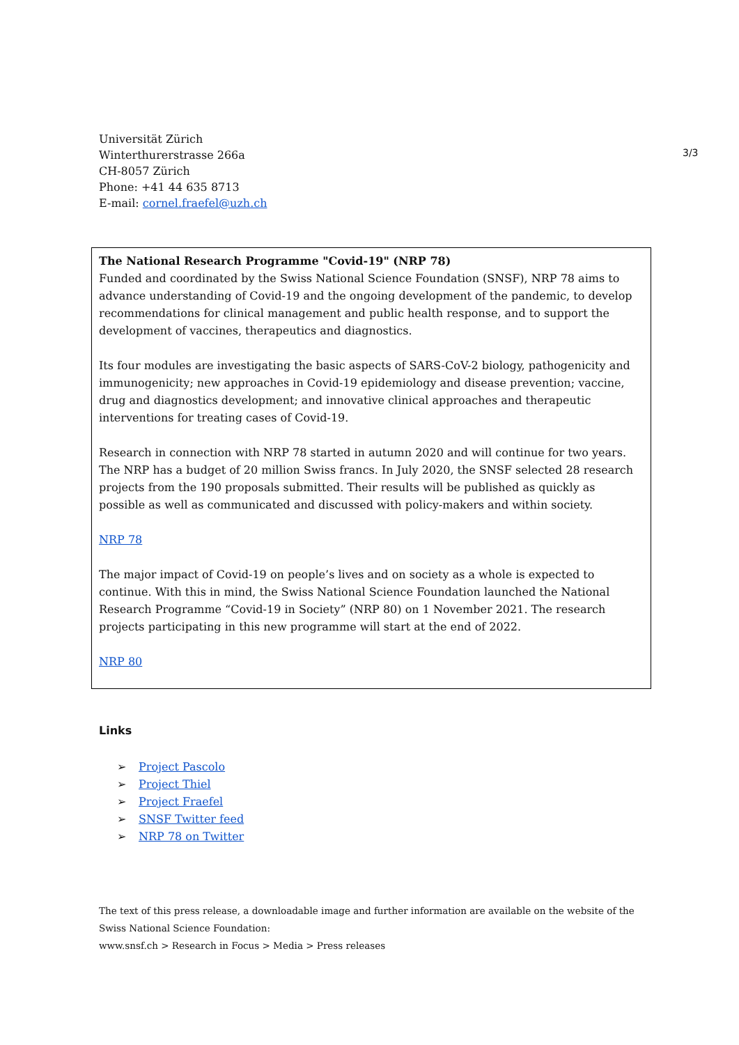3/3
Universität Zürich
Winterthurerstrasse 266a
CH-8057 Zürich
Phone: +41 44 635 8713
E-mail: cornel.fraefel@uzh.ch
The National Research Programme "Covid-19" (NRP 78)
Funded and coordinated by the Swiss National Science Foundation (SNSF), NRP 78 aims to advance understanding of Covid-19 and the ongoing development of the pandemic, to develop recommendations for clinical management and public health response, and to support the development of vaccines, therapeutics and diagnostics.
Its four modules are investigating the basic aspects of SARS-CoV-2 biology, pathogenicity and immunogenicity; new approaches in Covid-19 epidemiology and disease prevention; vaccine, drug and diagnostics development; and innovative clinical approaches and therapeutic interventions for treating cases of Covid-19.
Research in connection with NRP 78 started in autumn 2020 and will continue for two years. The NRP has a budget of 20 million Swiss francs. In July 2020, the SNSF selected 28 research projects from the 190 proposals submitted. Their results will be published as quickly as possible as well as communicated and discussed with policy-makers and within society.
NRP 78
The major impact of Covid-19 on people’s lives and on society as a whole is expected to continue. With this in mind, the Swiss National Science Foundation launched the National Research Programme “Covid-19 in Society” (NRP 80) on 1 November 2021. The research projects participating in this new programme will start at the end of 2022.
NRP 80
Links
➢ Project Pascolo
➢ Project Thiel
➢ Project Fraefel
➢ SNSF Twitter feed
➢ NRP 78 on Twitter
The text of this press release, a downloadable image and further information are available on the website of the Swiss National Science Foundation:
www.snsf.ch > Research in Focus > Media > Press releases